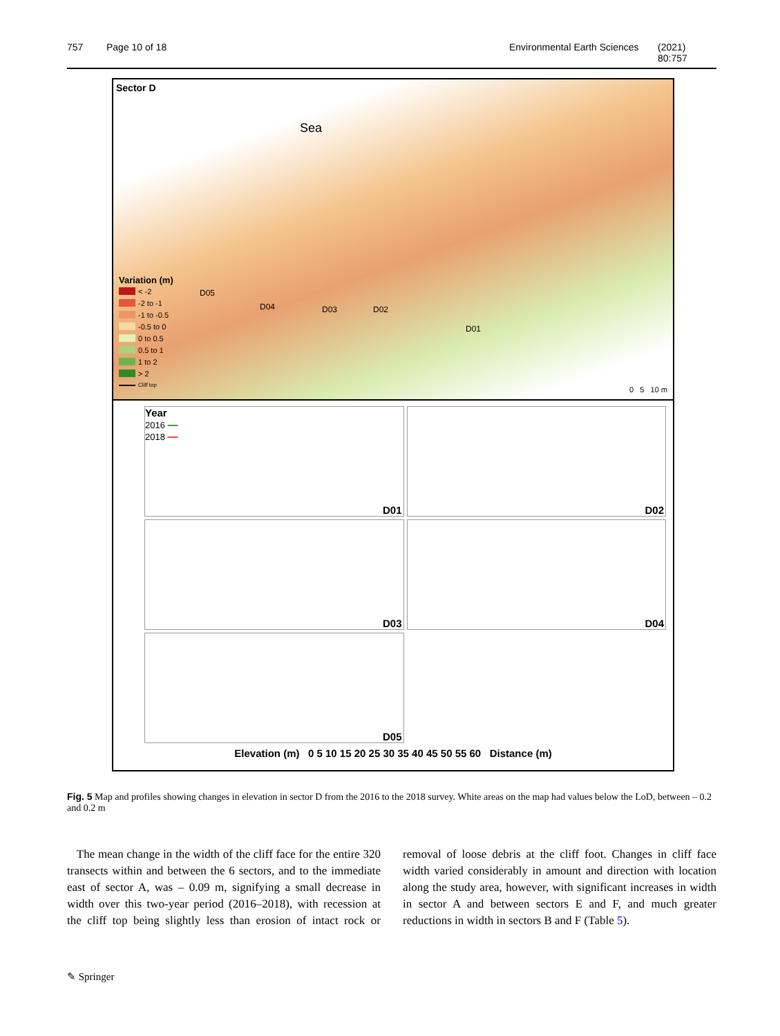757 Page 10 of 18 Environmental Earth Sciences (2021) 80:757
Sector D
Sea
D05
D04 D03 D02
D01
Variation (m)
< -2
-2 to -1
-1 to -0.5
-0.5 to 0
0 to 0.5
0.5 to 1
1 to 2
> 2
Cliff top
0 5 10 m
Year
2016 —
2018 —
D01
D02
D03
D04
D05
Elevation (m) 0 5 10 15 20 25 30 35 40 45 50 55 60 Distance (m)
Fig. 5 Map and profiles showing changes in elevation in sector D from the 2016 to the 2018 survey. White areas on the map had values below the LoD, between – 0.2 and 0.2 m
The mean change in the width of the cliff face for the entire 320 transects within and between the 6 sectors, and to the immediate east of sector A, was – 0.09 m, signifying a small decrease in width over this two-year period (2016–2018), with recession at the cliff top being slightly less than erosion of intact rock or removal of loose debris at the cliff foot. Changes in cliff face width varied considerably in amount and direction with location along the study area, however, with significant increases in width in sector A and between sectors E and F, and much greater reductions in width in sectors B and F (Table 5).
✎ Springer